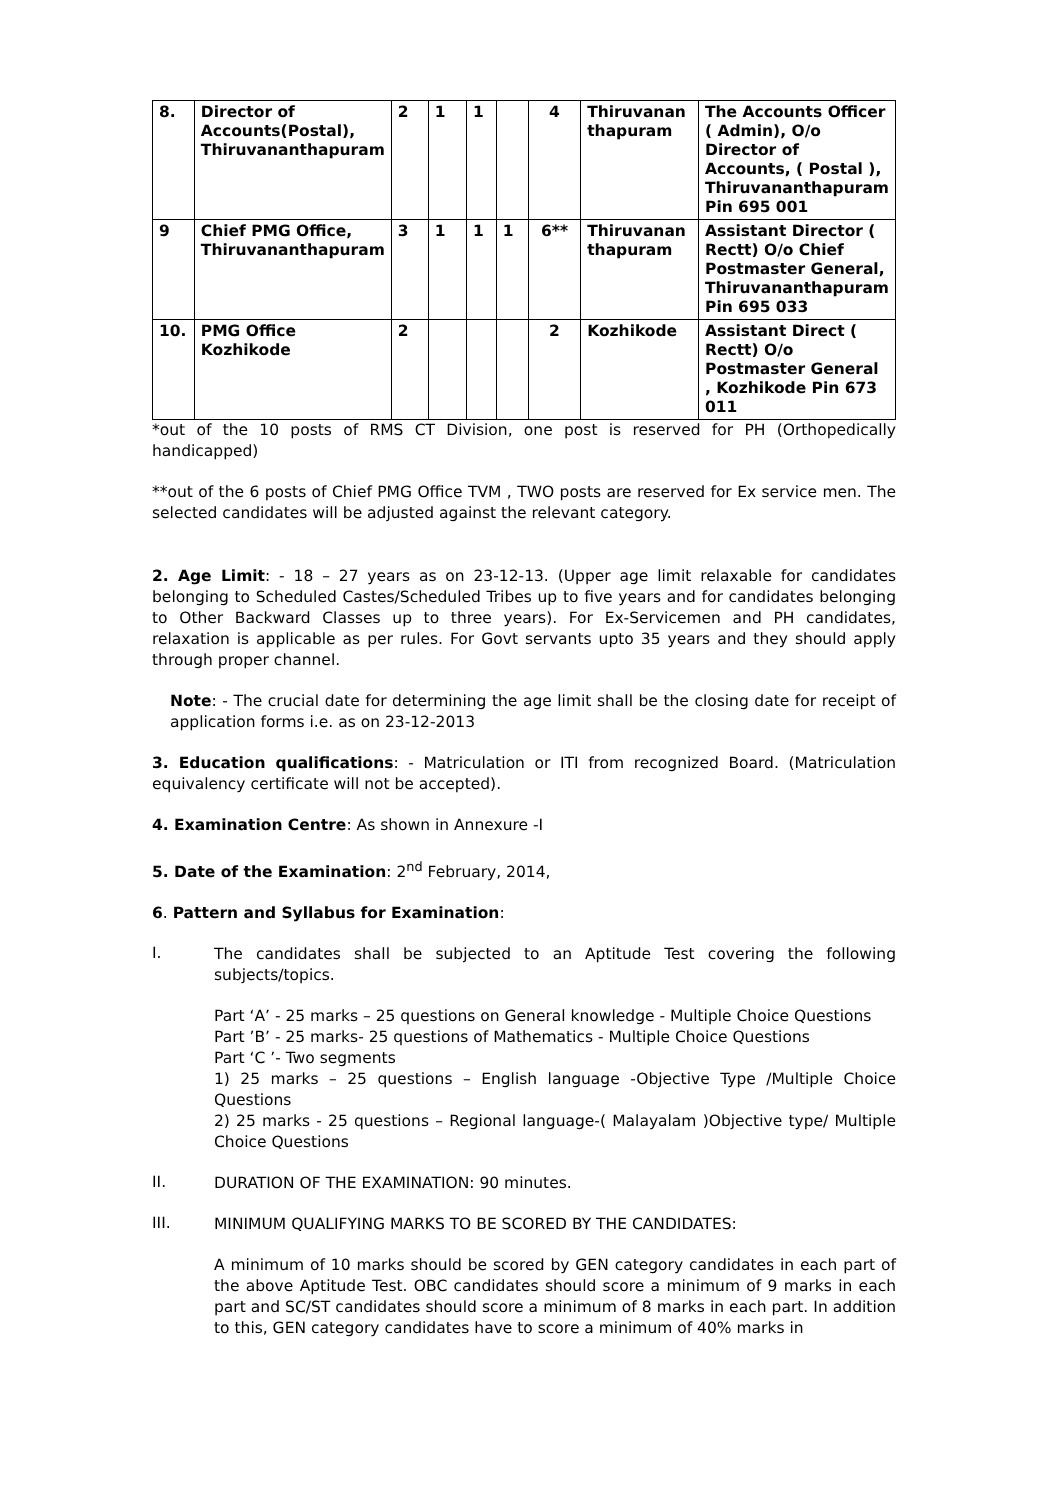| 8. | Director of Accounts(Postal), Thiruvananthapuram | 2 | 1 | 1 | | 4 | Thiruvanan thapuram | The Accounts Officer ( Admin), O/o Director of Accounts, ( Postal ), Thiruvananthapuram Pin 695 001 |
| 9 | Chief PMG Office, Thiruvananthapuram | 3 | 1 | 1 | 1 | 6** | Thiruvanan thapuram | Assistant Director ( Rectt) O/o Chief Postmaster General, Thiruvananthapuram Pin 695 033 |
| 10. | PMG Office Kozhikode | 2 | | | | 2 | Kozhikode | Assistant Direct ( Rectt) O/o Postmaster General , Kozhikode Pin 673 011 |
*out of the 10 posts of RMS CT Division, one post is reserved for PH (Orthopedically handicapped)
**out of the 6 posts of Chief PMG Office TVM , TWO posts are reserved for Ex service men. The selected candidates will be adjusted against the relevant category.
2. Age Limit: - 18 – 27 years as on 23-12-13. (Upper age limit relaxable for candidates belonging to Scheduled Castes/Scheduled Tribes up to five years and for candidates belonging to Other Backward Classes up to three years). For Ex-Servicemen and PH candidates, relaxation is applicable as per rules. For Govt servants upto 35 years and they should apply through proper channel.
Note: - The crucial date for determining the age limit shall be the closing date for receipt of application forms i.e. as on 23-12-2013
3. Education qualifications: - Matriculation or ITI from recognized Board. (Matriculation equivalency certificate will not be accepted).
4. Examination Centre: As shown in Annexure -I
5. Date of the Examination: 2<sup>nd</sup> February, 2014,
6. Pattern and Syllabus for Examination:
I.
The candidates shall be subjected to an Aptitude Test covering the following subjects/topics.
Part ‘A’ - 25 marks – 25 questions on General knowledge - Multiple Choice Questions
Part ’B’ - 25 marks- 25 questions of Mathematics - Multiple Choice Questions
Part ‘C ’- Two segments
1) 25 marks – 25 questions – English language -Objective Type /Multiple Choice Questions
2) 25 marks - 25 questions – Regional language-( Malayalam )Objective type/ Multiple Choice Questions
II.
DURATION OF THE EXAMINATION: 90 minutes.
III.
MINIMUM QUALIFYING MARKS TO BE SCORED BY THE CANDIDATES:
A minimum of 10 marks should be scored by GEN category candidates in each part of the above Aptitude Test. OBC candidates should score a minimum of 9 marks in each part and SC/ST candidates should score a minimum of 8 marks in each part. In addition to this, GEN category candidates have to score a minimum of 40% marks in